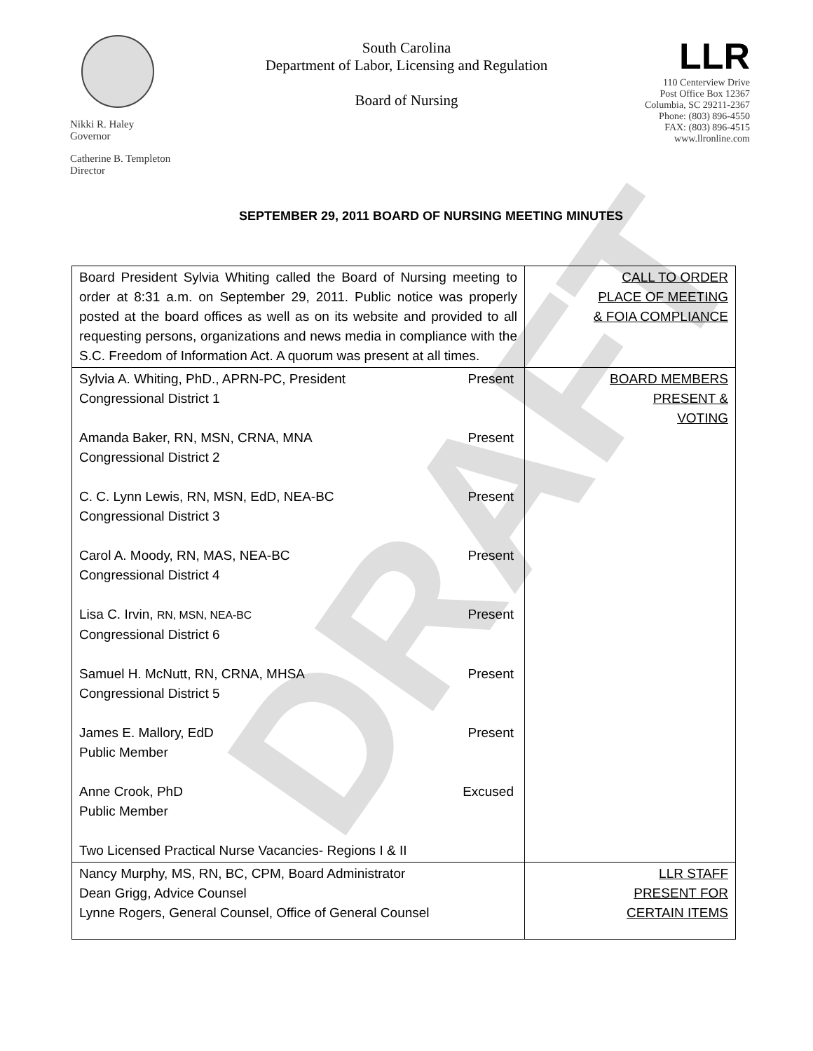Nikki R. Haley
Governor
Catherine B. Templeton
Director
South Carolina
Department of Labor, Licensing and Regulation
Board of Nursing
LLR
110 Centerview Drive
Post Office Box 12367
Columbia, SC 29211-2367
Phone: (803) 896-4550
FAX: (803) 896-4515
www.llronline.com
SEPTEMBER 29, 2011 BOARD OF NURSING MEETING MINUTES
| Board President Sylvia Whiting called the Board of Nursing meeting to order at 8:31 a.m. on September 29, 2011. Public notice was properly posted at the board offices as well as on its website and provided to all requesting persons, organizations and news media in compliance with the S.C. Freedom of Information Act. A quorum was present at all times. | CALL TO ORDER PLACE OF MEETING & FOIA COMPLIANCE |
| Sylvia A. Whiting, PhD., APRN-PC, President Present Congressional District 1 Amanda Baker, RN, MSN, CRNA, MNA Present Congressional District 2 C. C. Lynn Lewis, RN, MSN, EdD, NEA-BC Present Congressional District 3 Carol A. Moody, RN, MAS, NEA-BC Present Congressional District 4 Lisa C. Irvin, RN, MSN, NEA-BC Present Congressional District 6 Samuel H. McNutt, RN, CRNA, MHSA Present Congressional District 5 James E. Mallory, EdD Present Public Member Anne Crook, PhD Excused Public Member Two Licensed Practical Nurse Vacancies- Regions I & II | BOARD MEMBERS PRESENT & VOTING |
| Nancy Murphy, MS, RN, BC, CPM, Board Administrator Dean Grigg, Advice Counsel Lynne Rogers, General Counsel, Office of General Counsel | LLR STAFF PRESENT FOR CERTAIN ITEMS |
DRAFT